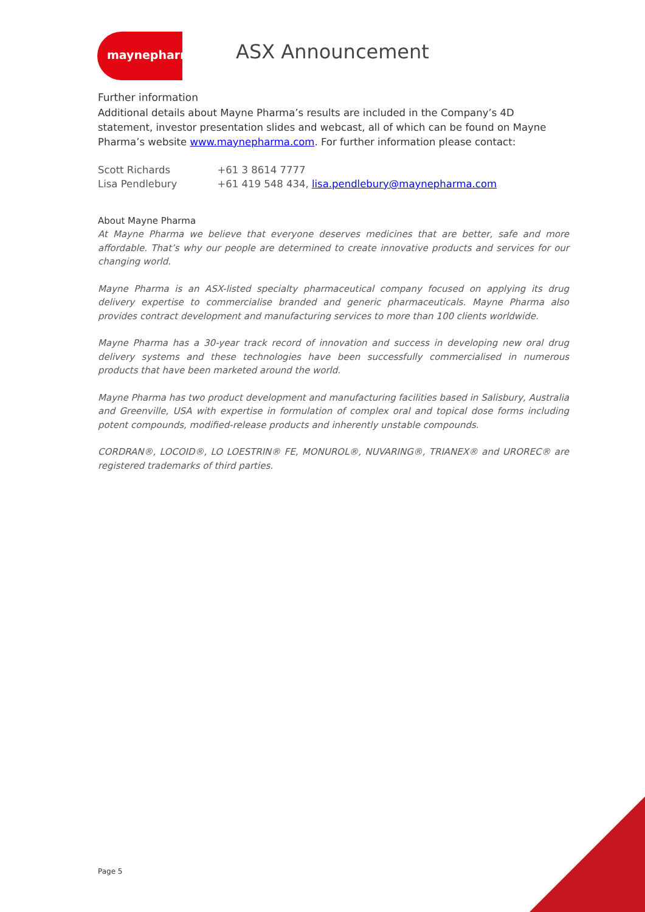maynepharma
ASX Announcement
Further information
Additional details about Mayne Pharma’s results are included in the Company’s 4D statement, investor presentation slides and webcast, all of which can be found on Mayne Pharma’s website www.maynepharma.com. For further information please contact:
| Scott Richards | +61 3 8614 7777 |
| Lisa Pendlebury | +61 419 548 434, lisa.pendlebury@maynepharma.com |
About Mayne Pharma
At Mayne Pharma we believe that everyone deserves medicines that are better, safe and more affordable. That’s why our people are determined to create innovative products and services for our changing world.
Mayne Pharma is an ASX-listed specialty pharmaceutical company focused on applying its drug delivery expertise to commercialise branded and generic pharmaceuticals. Mayne Pharma also provides contract development and manufacturing services to more than 100 clients worldwide.
Mayne Pharma has a 30-year track record of innovation and success in developing new oral drug delivery systems and these technologies have been successfully commercialised in numerous products that have been marketed around the world.
Mayne Pharma has two product development and manufacturing facilities based in Salisbury, Australia and Greenville, USA with expertise in formulation of complex oral and topical dose forms including potent compounds, modified-release products and inherently unstable compounds.
CORDRAN®, LOCOID®, LO LOESTRIN® FE, MONUROL®, NUVARING®, TRIANEX® and UROREC® are registered trademarks of third parties.
Page 5